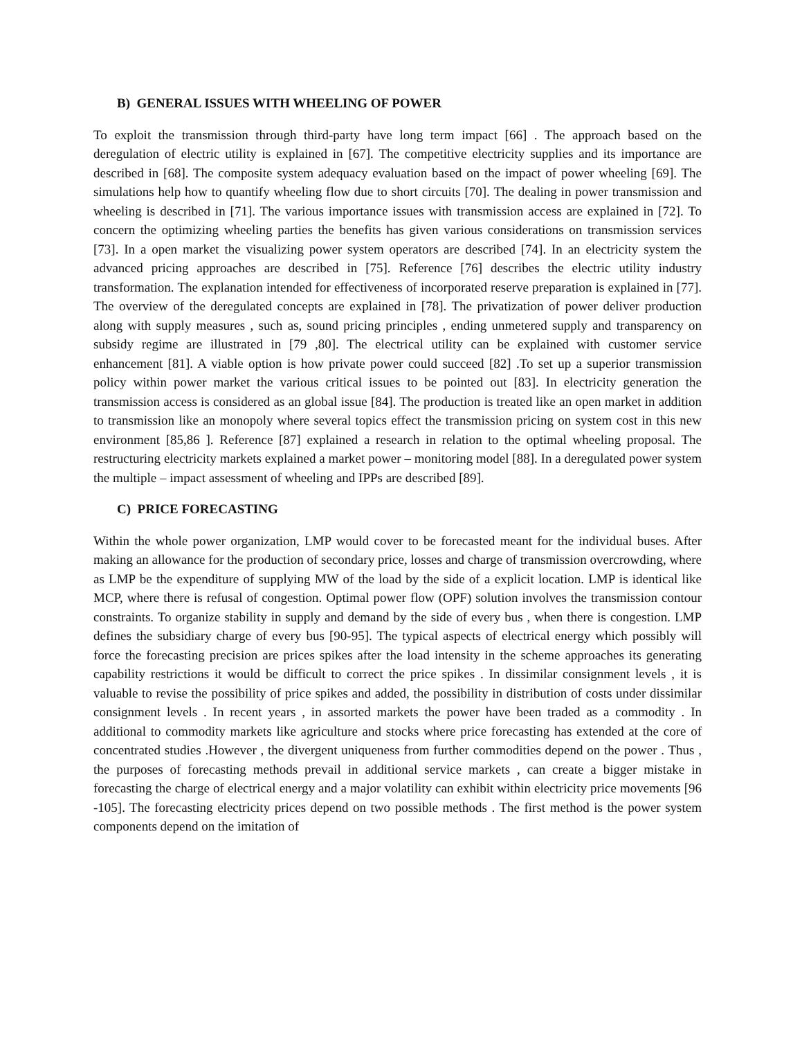B) GENERAL ISSUES WITH WHEELING OF POWER
To exploit the transmission through third-party have long term impact [66] . The approach based on the deregulation of electric utility is explained in [67]. The competitive electricity supplies and its importance are described in [68]. The composite system adequacy evaluation based on the impact of power wheeling [69]. The simulations help how to quantify wheeling flow due to short circuits [70]. The dealing in power transmission and wheeling is described in [71]. The various importance issues with transmission access are explained in [72]. To concern the optimizing wheeling parties the benefits has given various considerations on transmission services [73]. In a open market the visualizing power system operators are described [74]. In an electricity system the advanced pricing approaches are described in [75]. Reference [76] describes the electric utility industry transformation. The explanation intended for effectiveness of incorporated reserve preparation is explained in [77]. The overview of the deregulated concepts are explained in [78]. The privatization of power deliver production along with supply measures , such as, sound pricing principles , ending unmetered supply and transparency on subsidy regime are illustrated in [79 ,80]. The electrical utility can be explained with customer service enhancement [81]. A viable option is how private power could succeed [82] .To set up a superior transmission policy within power market the various critical issues to be pointed out [83]. In electricity generation the transmission access is considered as an global issue [84]. The production is treated like an open market in addition to transmission like an monopoly where several topics effect the transmission pricing on system cost in this new environment [85,86 ]. Reference [87] explained a research in relation to the optimal wheeling proposal. The restructuring electricity markets explained a market power – monitoring model [88]. In a deregulated power system the multiple – impact assessment of wheeling and IPPs are described [89].
C) PRICE FORECASTING
Within the whole power organization, LMP would cover to be forecasted meant for the individual buses. After making an allowance for the production of secondary price, losses and charge of transmission overcrowding, where as LMP be the expenditure of supplying MW of the load by the side of a explicit location. LMP is identical like MCP, where there is refusal of congestion. Optimal power flow (OPF) solution involves the transmission contour constraints. To organize stability in supply and demand by the side of every bus , when there is congestion. LMP defines the subsidiary charge of every bus [90-95]. The typical aspects of electrical energy which possibly will force the forecasting precision are prices spikes after the load intensity in the scheme approaches its generating capability restrictions it would be difficult to correct the price spikes . In dissimilar consignment levels , it is valuable to revise the possibility of price spikes and added, the possibility in distribution of costs under dissimilar consignment levels . In recent years , in assorted markets the power have been traded as a commodity . In additional to commodity markets like agriculture and stocks where price forecasting has extended at the core of concentrated studies .However , the divergent uniqueness from further commodities depend on the power . Thus , the purposes of forecasting methods prevail in additional service markets , can create a bigger mistake in forecasting the charge of electrical energy and a major volatility can exhibit within electricity price movements [96 -105]. The forecasting electricity prices depend on two possible methods . The first method is the power system components depend on the imitation of